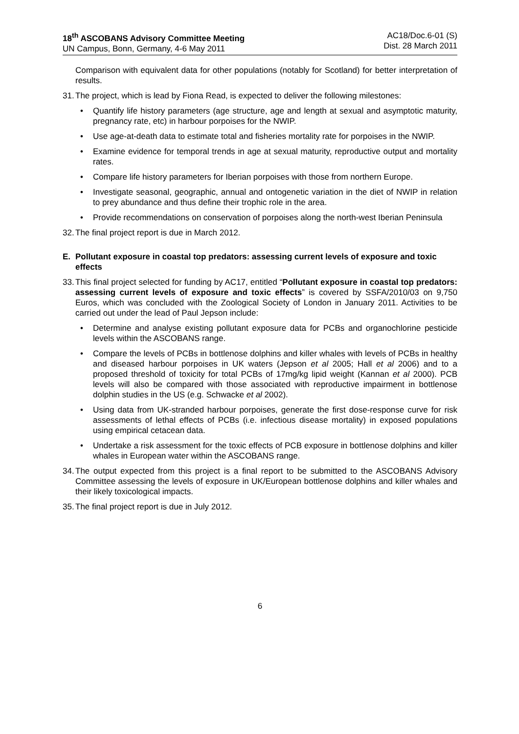18<sup>th</sup> ASCOBANS Advisory Committee Meeting
UN Campus, Bonn, Germany, 4-6 May 2011
AC18/Doc.6-01 (S)
Dist. 28 March 2011
Comparison with equivalent data for other populations (notably for Scotland) for better interpretation of results.
31.
The project, which is lead by Fiona Read, is expected to deliver the following milestones:
• Quantify life history parameters (age structure, age and length at sexual and asymptotic maturity, pregnancy rate, etc) in harbour porpoises for the NWIP.
• Use age-at-death data to estimate total and fisheries mortality rate for porpoises in the NWIP.
• Examine evidence for temporal trends in age at sexual maturity, reproductive output and mortality rates.
• Compare life history parameters for Iberian porpoises with those from northern Europe.
• Investigate seasonal, geographic, annual and ontogenetic variation in the diet of NWIP in relation to prey abundance and thus define their trophic role in the area.
• Provide recommendations on conservation of porpoises along the north-west Iberian Peninsula
32.
The final project report is due in March 2012.
E. Pollutant exposure in coastal top predators: assessing current levels of exposure and toxic effects
33.
This final project selected for funding by AC17, entitled “Pollutant exposure in coastal top predators: assessing current levels of exposure and toxic effects” is covered by SSFA/2010/03 on 9,750 Euros, which was concluded with the Zoological Society of London in January 2011. Activities to be carried out under the lead of Paul Jepson include:
• Determine and analyse existing pollutant exposure data for PCBs and organochlorine pesticide levels within the ASCOBANS range.
• Compare the levels of PCBs in bottlenose dolphins and killer whales with levels of PCBs in healthy and diseased harbour porpoises in UK waters (Jepson et al 2005; Hall et al 2006) and to a proposed threshold of toxicity for total PCBs of 17mg/kg lipid weight (Kannan et al 2000). PCB levels will also be compared with those associated with reproductive impairment in bottlenose dolphin studies in the US (e.g. Schwacke et al 2002).
• Using data from UK-stranded harbour porpoises, generate the first dose-response curve for risk assessments of lethal effects of PCBs (i.e. infectious disease mortality) in exposed populations using empirical cetacean data.
• Undertake a risk assessment for the toxic effects of PCB exposure in bottlenose dolphins and killer whales in European water within the ASCOBANS range.
34.
The output expected from this project is a final report to be submitted to the ASCOBANS Advisory Committee assessing the levels of exposure in UK/European bottlenose dolphins and killer whales and their likely toxicological impacts.
35.
The final project report is due in July 2012.
6